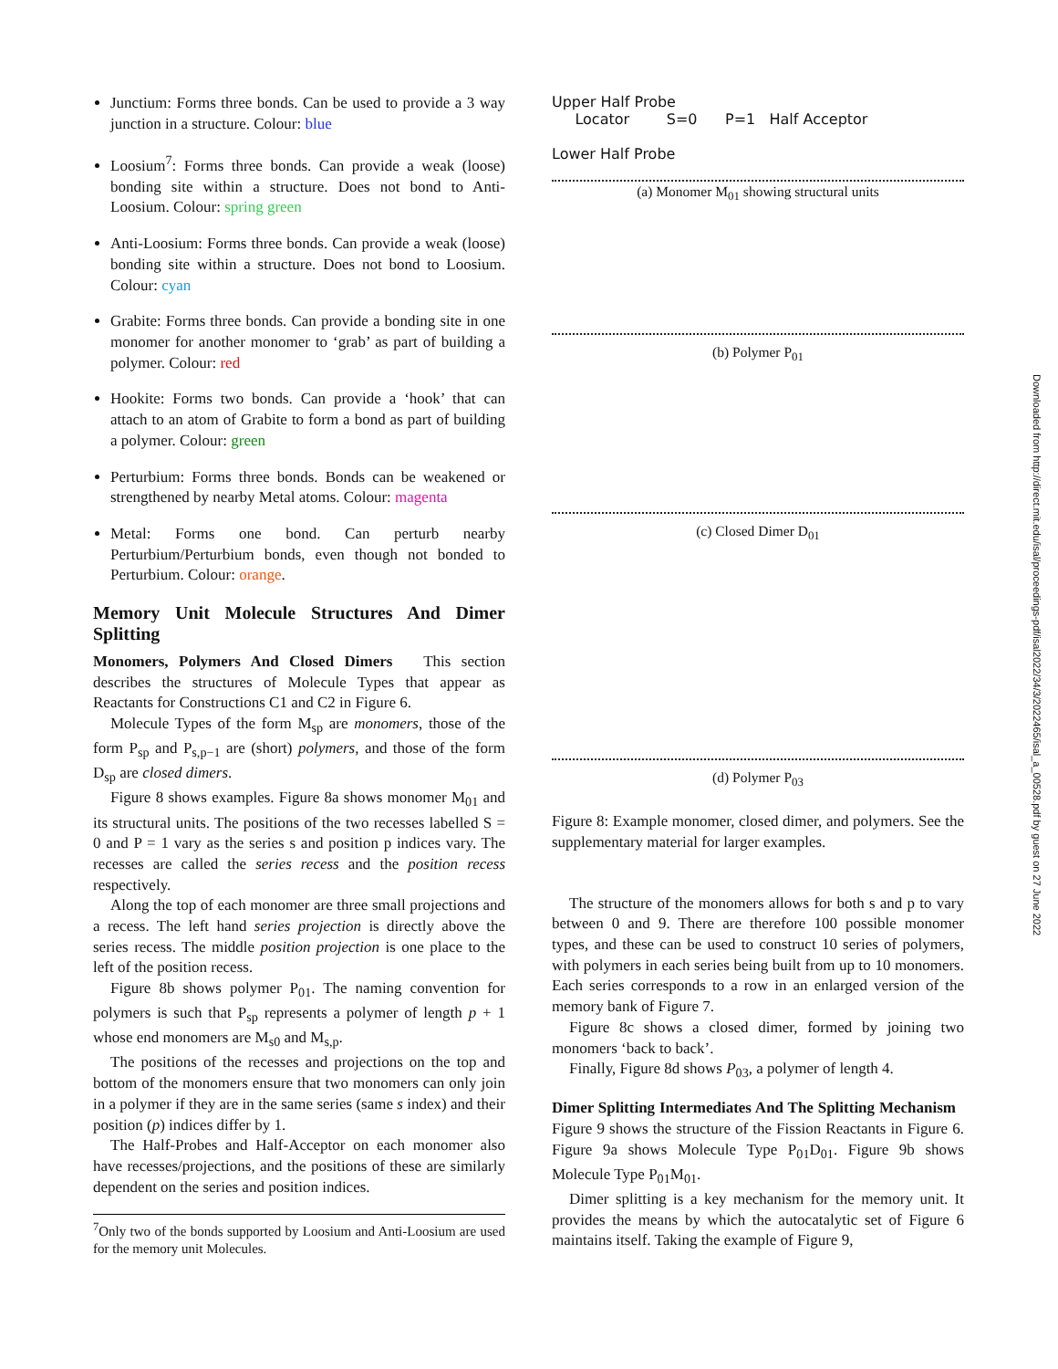Junctium: Forms three bonds. Can be used to provide a 3 way junction in a structure. Colour: blue
Loosium<sup>7</sup>: Forms three bonds. Can provide a weak (loose) bonding site within a structure. Does not bond to Anti-Loosium. Colour: spring green
Anti-Loosium: Forms three bonds. Can provide a weak (loose) bonding site within a structure. Does not bond to Loosium. Colour: cyan
Grabite: Forms three bonds. Can provide a bonding site in one monomer for another monomer to ‘grab’ as part of building a polymer. Colour: red
Hookite: Forms two bonds. Can provide a ‘hook’ that can attach to an atom of Grabite to form a bond as part of building a polymer. Colour: green
Perturbium: Forms three bonds. Bonds can be weakened or strengthened by nearby Metal atoms. Colour: magenta
Metal: Forms one bond. Can perturb nearby Perturbium/Perturbium bonds, even though not bonded to Perturbium. Colour: orange.
Memory Unit Molecule Structures And Dimer Splitting
Monomers, Polymers And Closed Dimers This section describes the structures of Molecule Types that appear as Reactants for Constructions C1 and C2 in Figure 6.
Molecule Types of the form M<sub>sp</sub> are monomers, those of the form P<sub>sp</sub> and P<sub>s,p−1</sub> are (short) polymers, and those of the form D<sub>sp</sub> are closed dimers.
Figure 8 shows examples. Figure 8a shows monomer M<sub>01</sub> and its structural units. The positions of the two recesses labelled S = 0 and P = 1 vary as the series s and position p indices vary. The recesses are called the series recess and the position recess respectively.
Along the top of each monomer are three small projections and a recess. The left hand series projection is directly above the series recess. The middle position projection is one place to the left of the position recess.
Figure 8b shows polymer P<sub>01</sub>. The naming convention for polymers is such that P<sub>sp</sub> represents a polymer of length p + 1 whose end monomers are M<sub>s0</sub> and M<sub>s,p</sub>.
The positions of the recesses and projections on the top and bottom of the monomers ensure that two monomers can only join in a polymer if they are in the same series (same s index) and their position (p) indices differ by 1.
The Half-Probes and Half-Acceptor on each monomer also have recesses/projections, and the positions of these are similarly dependent on the series and position indices.
<sup>7</sup> Only two of the bonds supported by Loosium and Anti-Loosium are used for the memory unit Molecules.
Upper Half Probe
Locator S=0 P=1 Half Acceptor
Lower Half Probe
(a) Monomer M<sub>01</sub> showing structural units
(b) Polymer P<sub>01</sub>
(c) Closed Dimer D<sub>01</sub>
(d) Polymer P<sub>03</sub>
Figure 8: Example monomer, closed dimer, and polymers. See the supplementary material for larger examples.
The structure of the monomers allows for both s and p to vary between 0 and 9. There are therefore 100 possible monomer types, and these can be used to construct 10 series of polymers, with polymers in each series being built from up to 10 monomers. Each series corresponds to a row in an enlarged version of the memory bank of Figure 7.
Figure 8c shows a closed dimer, formed by joining two monomers ‘back to back’.
Finally, Figure 8d shows P<sub>03</sub>, a polymer of length 4.
Dimer Splitting Intermediates And The Splitting Mechanism Figure 9 shows the structure of the Fission Reactants in Figure 6. Figure 9a shows Molecule Type P<sub>01</sub>D<sub>01</sub>. Figure 9b shows Molecule Type P<sub>01</sub>M<sub>01</sub>.
Dimer splitting is a key mechanism for the memory unit. It provides the means by which the autocatalytic set of Figure 6 maintains itself. Taking the example of Figure 9,
Downloaded from http://direct.mit.edu/isal/proceedings-pdf/isal2022/34/3/2022465/isal_a_00528.pdf by guest on 27 June 2022